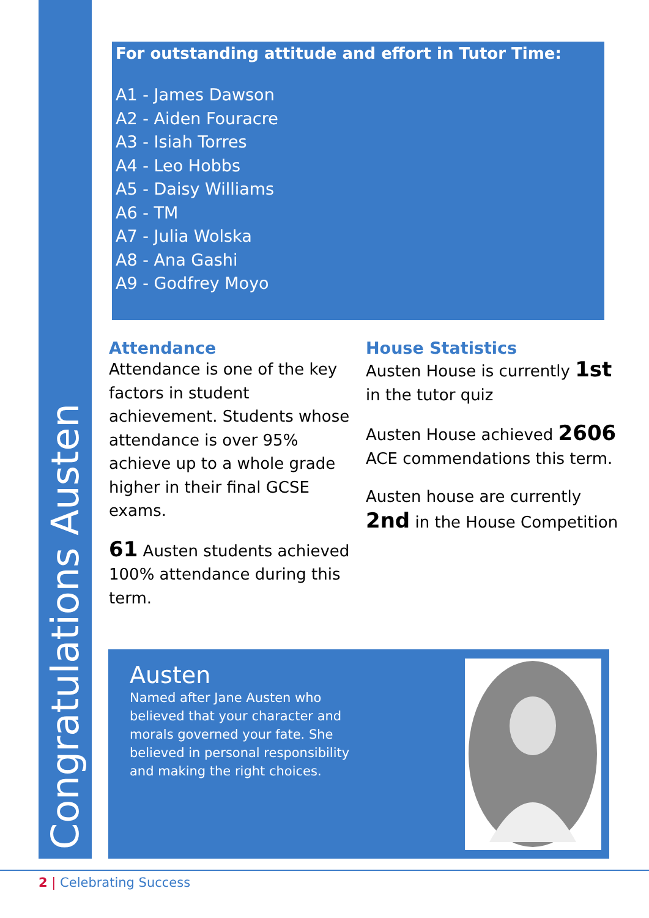Congratulations Austen
For outstanding attitude and effort in Tutor Time:
A1 - James Dawson
A2 - Aiden Fouracre
A3 - Isiah Torres
A4 - Leo Hobbs
A5 - Daisy Williams
A6 - TM
A7 - Julia Wolska
A8 - Ana Gashi
A9 - Godfrey Moyo
Attendance
Attendance is one of the key factors in student achievement. Students whose attendance is over 95% achieve up to a whole grade higher in their final GCSE exams.
61 Austen students achieved 100% attendance during this term.
House Statistics
Austen House is currently 1st in the tutor quiz
Austen House achieved 2606 ACE commendations this term.
Austen house are currently 2nd in the House Competition
Austen
Named after Jane Austen who believed that your character and morals governed your fate. She believed in personal responsibility and making the right choices.
2 | Celebrating Success